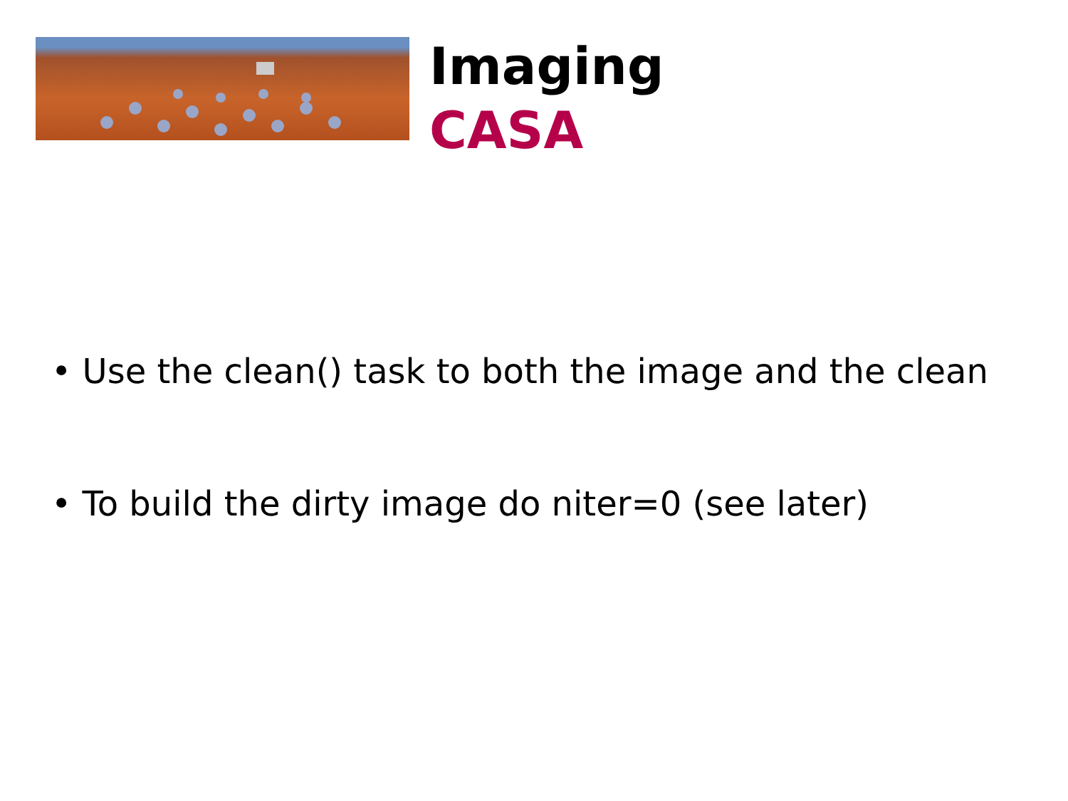Imaging
CASA
• Use the clean() task to both the image and the clean
• To build the dirty image do niter=0 (see later)